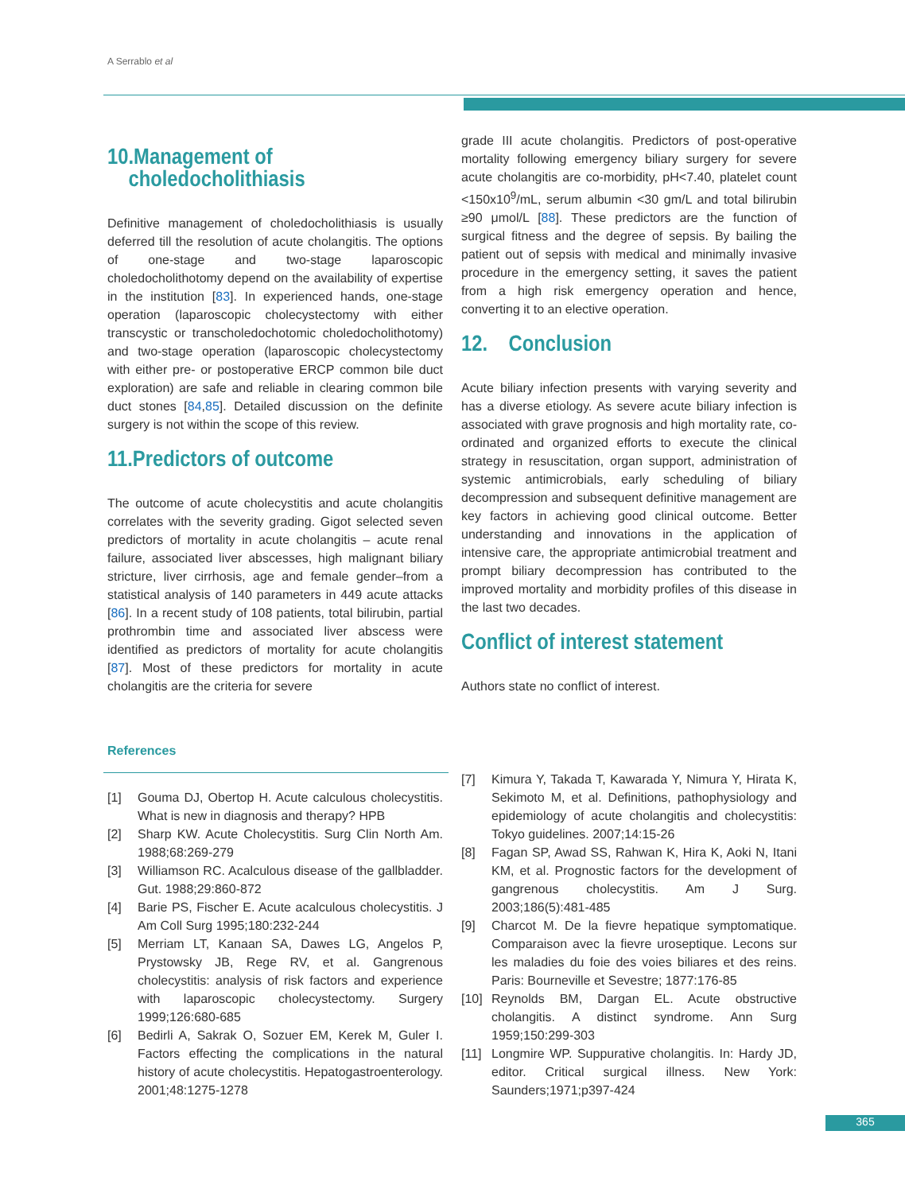A Serrablo et al
10.Management of
choledocholithiasis
Definitive management of choledocholithiasis is usually deferred till the resolution of acute cholangitis. The options of one-stage and two-stage laparoscopic choledocholithotomy depend on the availability of expertise in the institution [83]. In experienced hands, one-stage operation (laparoscopic cholecystectomy with either transcystic or transcholedochotomic choledocholithotomy) and two-stage operation (laparoscopic cholecystectomy with either pre- or postoperative ERCP common bile duct exploration) are safe and reliable in clearing common bile duct stones [84,85]. Detailed discussion on the definite surgery is not within the scope of this review.
11.Predictors of outcome
The outcome of acute cholecystitis and acute cholangitis correlates with the severity grading. Gigot selected seven predictors of mortality in acute cholangitis – acute renal failure, associated liver abscesses, high malignant biliary stricture, liver cirrhosis, age and female gender–from a statistical analysis of 140 parameters in 449 acute attacks [86]. In a recent study of 108 patients, total bilirubin, partial prothrombin time and associated liver abscess were identified as predictors of mortality for acute cholangitis [87]. Most of these predictors for mortality in acute cholangitis are the criteria for severe
grade III acute cholangitis. Predictors of post-operative mortality following emergency biliary surgery for severe acute cholangitis are co-morbidity, pH<7.40, platelet count <150x10<sup>9</sup>/mL, serum albumin <30 gm/L and total bilirubin ≥90 μmol/L [88]. These predictors are the function of surgical fitness and the degree of sepsis. By bailing the patient out of sepsis with medical and minimally invasive procedure in the emergency setting, it saves the patient from a high risk emergency operation and hence, converting it to an elective operation.
12. Conclusion
Acute biliary infection presents with varying severity and has a diverse etiology. As severe acute biliary infection is associated with grave prognosis and high mortality rate, co-ordinated and organized efforts to execute the clinical strategy in resuscitation, organ support, administration of systemic antimicrobials, early scheduling of biliary decompression and subsequent definitive management are key factors in achieving good clinical outcome. Better understanding and innovations in the application of intensive care, the appropriate antimicrobial treatment and prompt biliary decompression has contributed to the improved mortality and morbidity profiles of this disease in the last two decades.
Conflict of interest statement
Authors state no conflict of interest.
References
[1] Gouma DJ, Obertop H. Acute calculous cholecystitis. What is new in diagnosis and therapy? HPB
[2] Sharp KW. Acute Cholecystitis. Surg Clin North Am. 1988;68:269-279
[3] Williamson RC. Acalculous disease of the gallbladder. Gut. 1988;29:860-872
[4] Barie PS, Fischer E. Acute acalculous cholecystitis. J Am Coll Surg 1995;180:232-244
[5] Merriam LT, Kanaan SA, Dawes LG, Angelos P, Prystowsky JB, Rege RV, et al. Gangrenous cholecystitis: analysis of risk factors and experience with laparoscopic cholecystectomy. Surgery 1999;126:680-685
[6] Bedirli A, Sakrak O, Sozuer EM, Kerek M, Guler I. Factors effecting the complications in the natural history of acute cholecystitis. Hepatogastroenterology. 2001;48:1275-1278
[7] Kimura Y, Takada T, Kawarada Y, Nimura Y, Hirata K, Sekimoto M, et al. Definitions, pathophysiology and epidemiology of acute cholangitis and cholecystitis: Tokyo guidelines. 2007;14:15-26
[8] Fagan SP, Awad SS, Rahwan K, Hira K, Aoki N, Itani KM, et al. Prognostic factors for the development of gangrenous cholecystitis. Am J Surg. 2003;186(5):481-485
[9] Charcot M. De la fievre hepatique symptomatique. Comparaison avec la fievre uroseptique. Lecons sur les maladies du foie des voies biliares et des reins. Paris: Bourneville et Sevestre; 1877:176-85
[10] Reynolds BM, Dargan EL. Acute obstructive cholangitis. A distinct syndrome. Ann Surg 1959;150:299-303
[11] Longmire WP. Suppurative cholangitis. In: Hardy JD, editor. Critical surgical illness. New York: Saunders;1971;p397-424
365